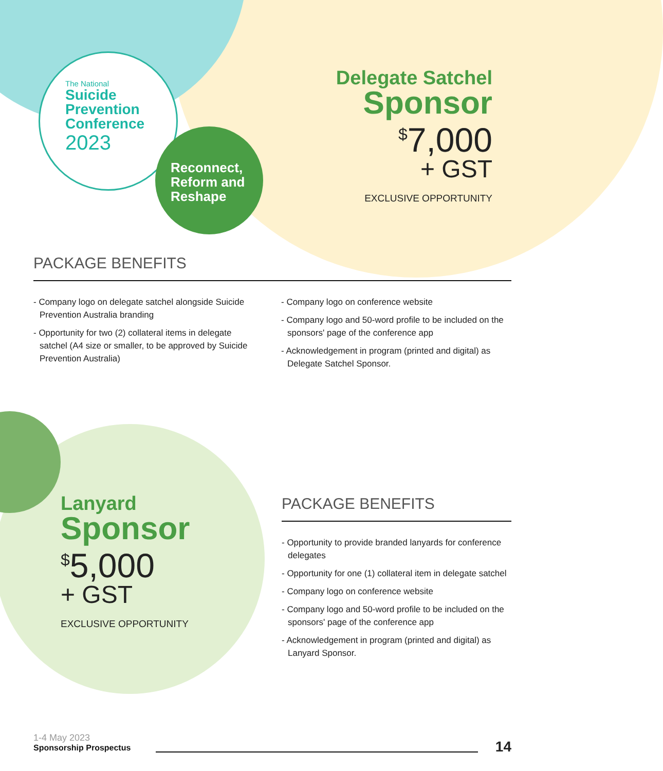The National
Suicide
Prevention
Conference
2023
Reconnect,
Reform and
Reshape
Delegate Satchel
Sponsor
<sup>$</sup>7,000
+ GST
EXCLUSIVE OPPORTUNITY
PACKAGE BENEFITS
- Company logo on delegate satchel alongside Suicide Prevention Australia branding
- Opportunity for two (2) collateral items in delegate satchel (A4 size or smaller, to be approved by Suicide Prevention Australia)
- Company logo on conference website
- Company logo and 50-word profile to be included on the sponsors' page of the conference app
- Acknowledgement in program (printed and digital) as Delegate Satchel Sponsor.
Lanyard
Sponsor
<sup>$</sup>5,000
+ GST
EXCLUSIVE OPPORTUNITY
PACKAGE BENEFITS
- Opportunity to provide branded lanyards for conference delegates
- Opportunity for one (1) collateral item in delegate satchel
- Company logo on conference website
- Company logo and 50-word profile to be included on the sponsors' page of the conference app
- Acknowledgement in program (printed and digital) as Lanyard Sponsor.
1-4 May 2023
Sponsorship Prospectus
14